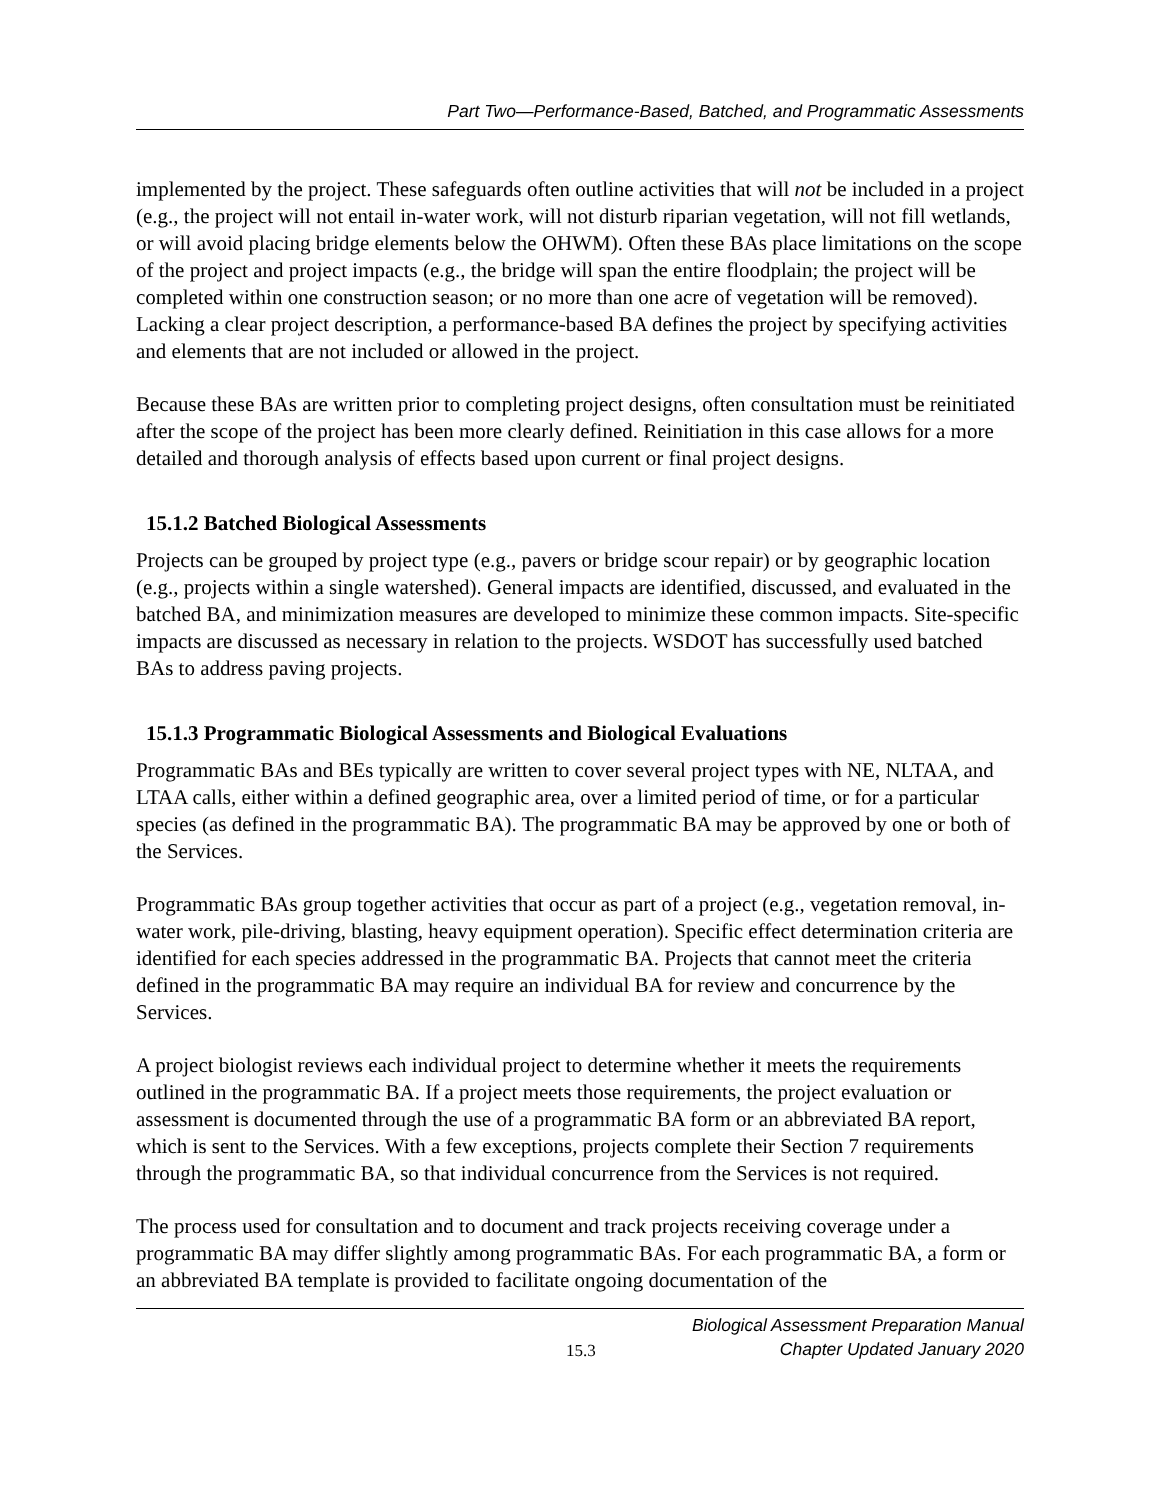Part Two—Performance-Based, Batched, and Programmatic Assessments
implemented by the project. These safeguards often outline activities that will not be included in a project (e.g., the project will not entail in-water work, will not disturb riparian vegetation, will not fill wetlands, or will avoid placing bridge elements below the OHWM). Often these BAs place limitations on the scope of the project and project impacts (e.g., the bridge will span the entire floodplain; the project will be completed within one construction season; or no more than one acre of vegetation will be removed). Lacking a clear project description, a performance-based BA defines the project by specifying activities and elements that are not included or allowed in the project.
Because these BAs are written prior to completing project designs, often consultation must be reinitiated after the scope of the project has been more clearly defined. Reinitiation in this case allows for a more detailed and thorough analysis of effects based upon current or final project designs.
15.1.2 Batched Biological Assessments
Projects can be grouped by project type (e.g., pavers or bridge scour repair) or by geographic location (e.g., projects within a single watershed). General impacts are identified, discussed, and evaluated in the batched BA, and minimization measures are developed to minimize these common impacts. Site-specific impacts are discussed as necessary in relation to the projects. WSDOT has successfully used batched BAs to address paving projects.
15.1.3 Programmatic Biological Assessments and Biological Evaluations
Programmatic BAs and BEs typically are written to cover several project types with NE, NLTAA, and LTAA calls, either within a defined geographic area, over a limited period of time, or for a particular species (as defined in the programmatic BA). The programmatic BA may be approved by one or both of the Services.
Programmatic BAs group together activities that occur as part of a project (e.g., vegetation removal, in-water work, pile-driving, blasting, heavy equipment operation). Specific effect determination criteria are identified for each species addressed in the programmatic BA. Projects that cannot meet the criteria defined in the programmatic BA may require an individual BA for review and concurrence by the Services.
A project biologist reviews each individual project to determine whether it meets the requirements outlined in the programmatic BA. If a project meets those requirements, the project evaluation or assessment is documented through the use of a programmatic BA form or an abbreviated BA report, which is sent to the Services. With a few exceptions, projects complete their Section 7 requirements through the programmatic BA, so that individual concurrence from the Services is not required.
The process used for consultation and to document and track projects receiving coverage under a programmatic BA may differ slightly among programmatic BAs. For each programmatic BA, a form or an abbreviated BA template is provided to facilitate ongoing documentation of the
Biological Assessment Preparation Manual
Chapter Updated January 2020
15.3